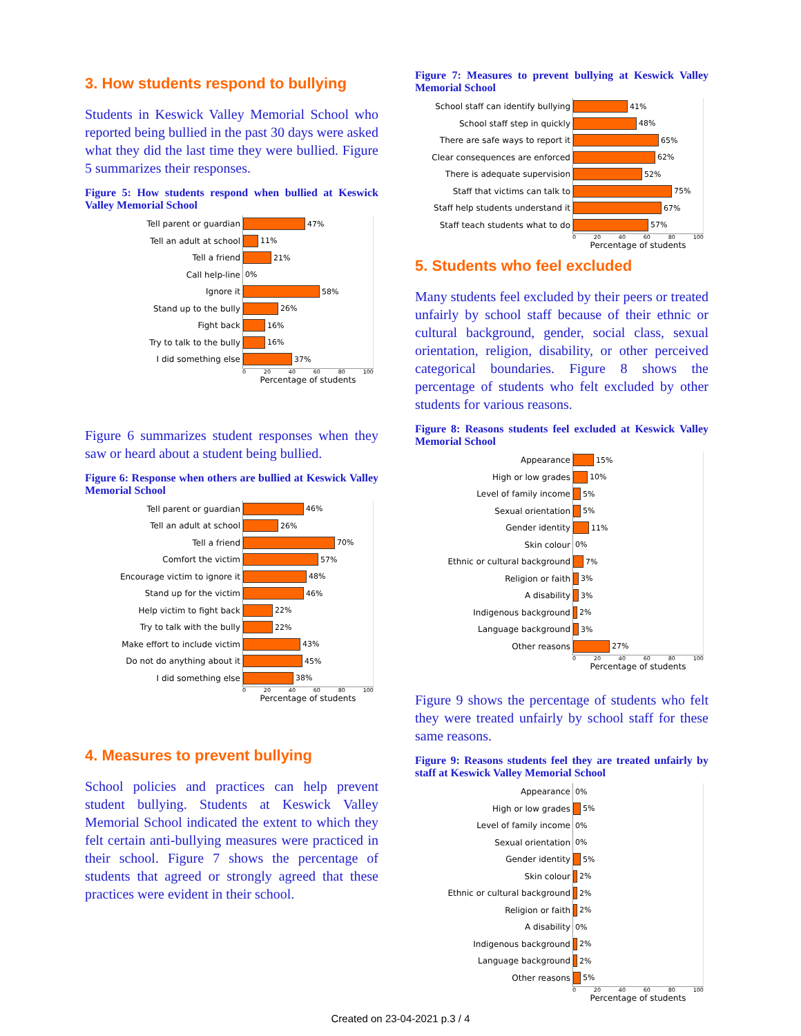3. How students respond to bullying
Students in Keswick Valley Memorial School who reported being bullied in the past 30 days were asked what they did the last time they were bullied. Figure 5 summarizes their responses.
Figure 5: How students respond when bullied at Keswick Valley Memorial School
Tell parent or guardian
47%
Tell an adult at school
11%
Tell a friend
21%
Call help-line
0%
Ignore it
58%
Stand up to the bully
26%
Fight back
16%
Try to talk to the bully
16%
I did something else
37%
0 20 40 60 80 100
Percentage of students
Figure 6 summarizes student responses when they saw or heard about a student being bullied.
Figure 6: Response when others are bullied at Keswick Valley Memorial School
Tell parent or guardian
46%
Tell an adult at school
26%
Tell a friend
70%
Comfort the victim
57%
Encourage victim to ignore it
48%
Stand up for the victim
46%
Help victim to fight back
22%
Try to talk with the bully
22%
Make effort to include victim
43%
Do not do anything about it
45%
I did something else
38%
0 20 40 60 80 100
Percentage of students
4. Measures to prevent bullying
School policies and practices can help prevent student bullying. Students at Keswick Valley Memorial School indicated the extent to which they felt certain anti-bullying measures were practiced in their school. Figure 7 shows the percentage of students that agreed or strongly agreed that these practices were evident in their school.
Figure 7: Measures to prevent bullying at Keswick Valley Memorial School
School staff can identify bullying
41%
School staff step in quickly
48%
There are safe ways to report it
65%
Clear consequences are enforced
62%
There is adequate supervision
52%
Staff that victims can talk to
75%
Staff help students understand it
67%
Staff teach students what to do
57%
0 20 40 60 80 100
Percentage of students
5. Students who feel excluded
Many students feel excluded by their peers or treated unfairly by school staff because of their ethnic or cultural background, gender, social class, sexual orientation, religion, disability, or other perceived categorical boundaries. Figure 8 shows the percentage of students who felt excluded by other students for various reasons.
Figure 8: Reasons students feel excluded at Keswick Valley Memorial School
Appearance
15%
High or low grades
10%
Level of family income
5%
Sexual orientation
5%
Gender identity
11%
Skin colour
0%
Ethnic or cultural background
7%
Religion or faith
3%
A disability
3%
Indigenous background
2%
Language background
3%
Other reasons
27%
0 20 40 60 80 100
Percentage of students
Figure 9 shows the percentage of students who felt they were treated unfairly by school staff for these same reasons.
Figure 9: Reasons students feel they are treated unfairly by staff at Keswick Valley Memorial School
Appearance
0%
High or low grades
5%
Level of family income
0%
Sexual orientation
0%
Gender identity
5%
Skin colour
2%
Ethnic or cultural background
2%
Religion or faith
2%
A disability
0%
Indigenous background
2%
Language background
2%
Other reasons
5%
0 20 40 60 80 100
Percentage of students
Created on 23-04-2021 p.3 / 4